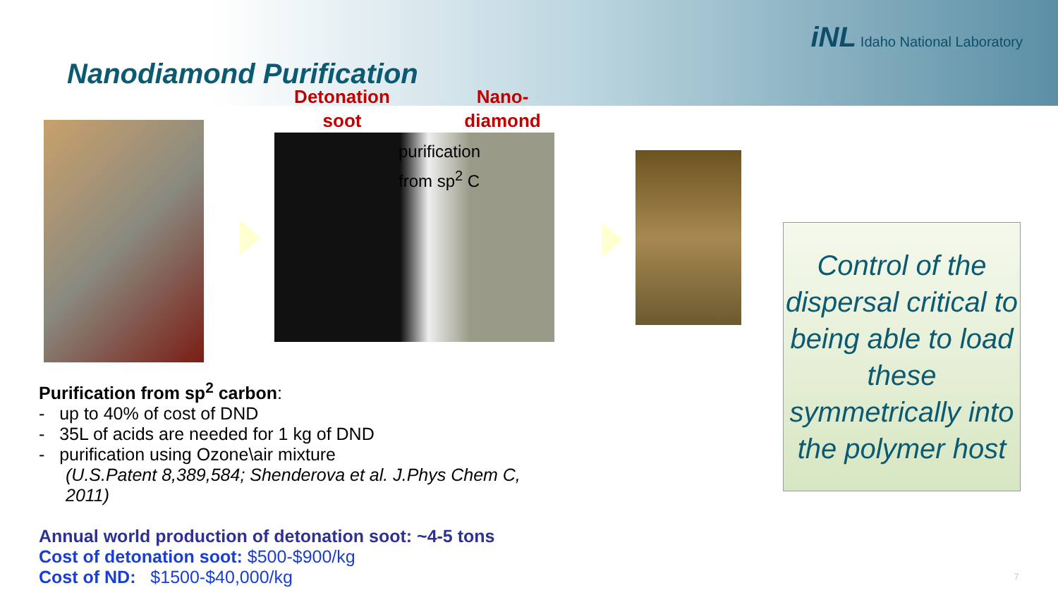iNL Idaho National Laboratory
Nanodiamond Purification
Detonation soot
Nano-diamond
purification
from sp<sup>2</sup> C
Purification from sp<sup>2</sup> carbon:
- up to 40% of cost of DND
- 35L of acids are needed for 1 kg of DND
- purification using Ozone\air mixture
(U.S.Patent 8,389,584; Shenderova et al. J.Phys Chem C,
2011)
Annual world production of detonation soot: ~4-5 tons
Cost of detonation soot: $500-$900/kg
Cost of ND: $1500-$40,000/kg
Control of the dispersal critical to being able to load these symmetrically into the polymer host
7